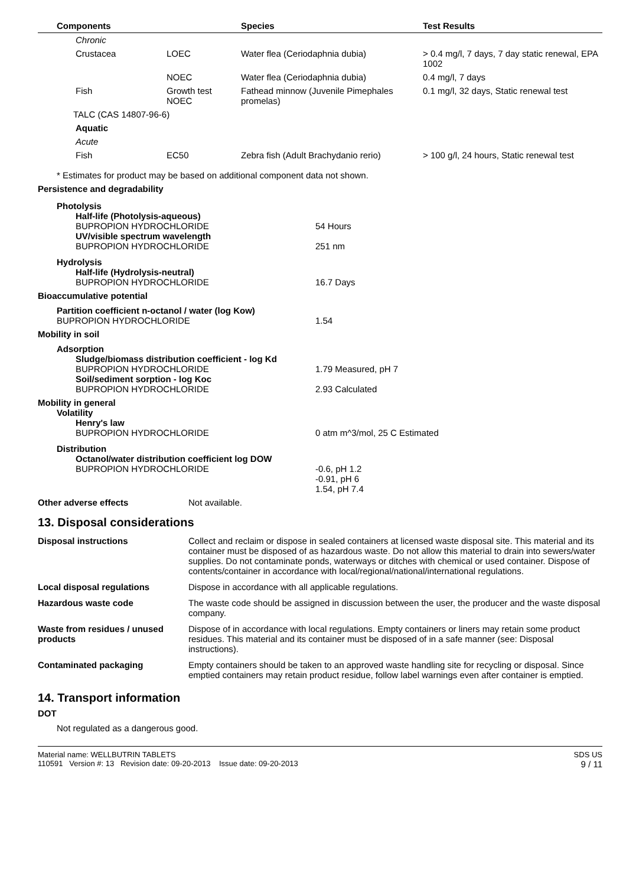| Components | | Species | Test Results |
| --- | --- | --- | --- |
| Chronic | | | |
| Crustacea | LOEC | Water flea (Ceriodaphnia dubia) | > 0.4 mg/l, 7 days, 7 day static renewal, EPA 1002 |
| | NOEC | Water flea (Ceriodaphnia dubia) | 0.4 mg/l, 7 days |
| Fish | Growth test NOEC | Fathead minnow (Juvenile Pimephales promelas) | 0.1 mg/l, 32 days, Static renewal test |
| TALC (CAS 14807-96-6) | | | |
| Aquatic | | | |
| Acute | | | |
| Fish | EC50 | Zebra fish (Adult Brachydanio rerio) | > 100 g/l, 24 hours, Static renewal test |
* Estimates for product may be based on additional component data not shown.
Persistence and degradability
Photolysis
Half-life (Photolysis-aqueous)
BUPROPION HYDROCHLORIDE 54 Hours
UV/visible spectrum wavelength
BUPROPION HYDROCHLORIDE 251 nm
Hydrolysis
Half-life (Hydrolysis-neutral)
BUPROPION HYDROCHLORIDE 16.7 Days
Bioaccumulative potential
Partition coefficient n-octanol / water (log Kow)
BUPROPION HYDROCHLORIDE 1.54
Mobility in soil
Adsorption
Sludge/biomass distribution coefficient - log Kd
BUPROPION HYDROCHLORIDE 1.79 Measured, pH 7
Soil/sediment sorption - log Koc
BUPROPION HYDROCHLORIDE 2.93 Calculated
Mobility in general
Volatility
Henry's law
BUPROPION HYDROCHLORIDE 0 atm m^3/mol, 25 C Estimated
Distribution
Octanol/water distribution coefficient log DOW
BUPROPION HYDROCHLORIDE -0.6, pH 1.2
-0.91, pH 6
1.54, pH 7.4
Other adverse effects Not available.
13. Disposal considerations
| Disposal instructions | Collect and reclaim or dispose in sealed containers at licensed waste disposal site. This material and its container must be disposed of as hazardous waste. Do not allow this material to drain into sewers/water supplies. Do not contaminate ponds, waterways or ditches with chemical or used container. Dispose of contents/container in accordance with local/regional/national/international regulations. |
| Local disposal regulations | Dispose in accordance with all applicable regulations. |
| Hazardous waste code | The waste code should be assigned in discussion between the user, the producer and the waste disposal company. |
| Waste from residues / unused products | Dispose of in accordance with local regulations. Empty containers or liners may retain some product residues. This material and its container must be disposed of in a safe manner (see: Disposal instructions). |
| Contaminated packaging | Empty containers should be taken to an approved waste handling site for recycling or disposal. Since emptied containers may retain product residue, follow label warnings even after container is emptied. |
14. Transport information
DOT
Not regulated as a dangerous good.
Material name: WELLBUTRIN TABLETS
110591 Version #: 13 Revision date: 09-20-2013 Issue date: 09-20-2013
SDS US
9 / 11